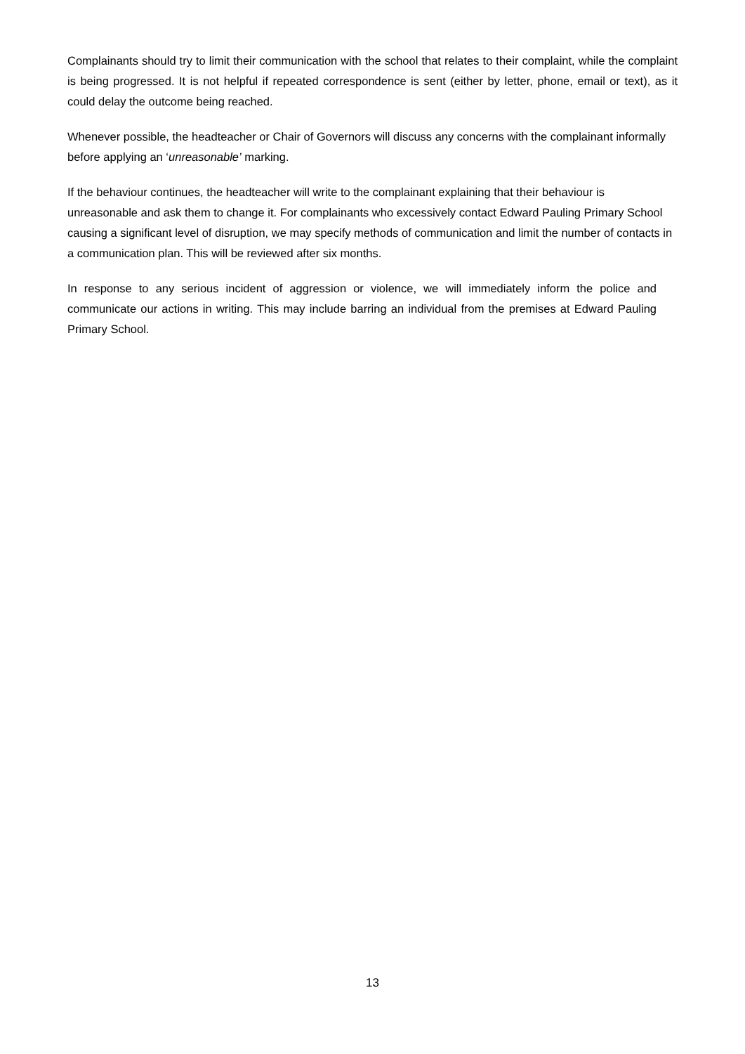Complainants should try to limit their communication with the school that relates to their complaint, while the complaint is being progressed. It is not helpful if repeated correspondence is sent (either by letter, phone, email or text), as it could delay the outcome being reached.
Whenever possible, the headteacher or Chair of Governors will discuss any concerns with the complainant informally before applying an ‘unreasonable’ marking.
If the behaviour continues, the headteacher will write to the complainant explaining that their behaviour is unreasonable and ask them to change it. For complainants who excessively contact Edward Pauling Primary School causing a significant level of disruption, we may specify methods of communication and limit the number of contacts in a communication plan. This will be reviewed after six months.
In response to any serious incident of aggression or violence, we will immediately inform the police and communicate our actions in writing. This may include barring an individual from the premises at Edward Pauling Primary School.
13